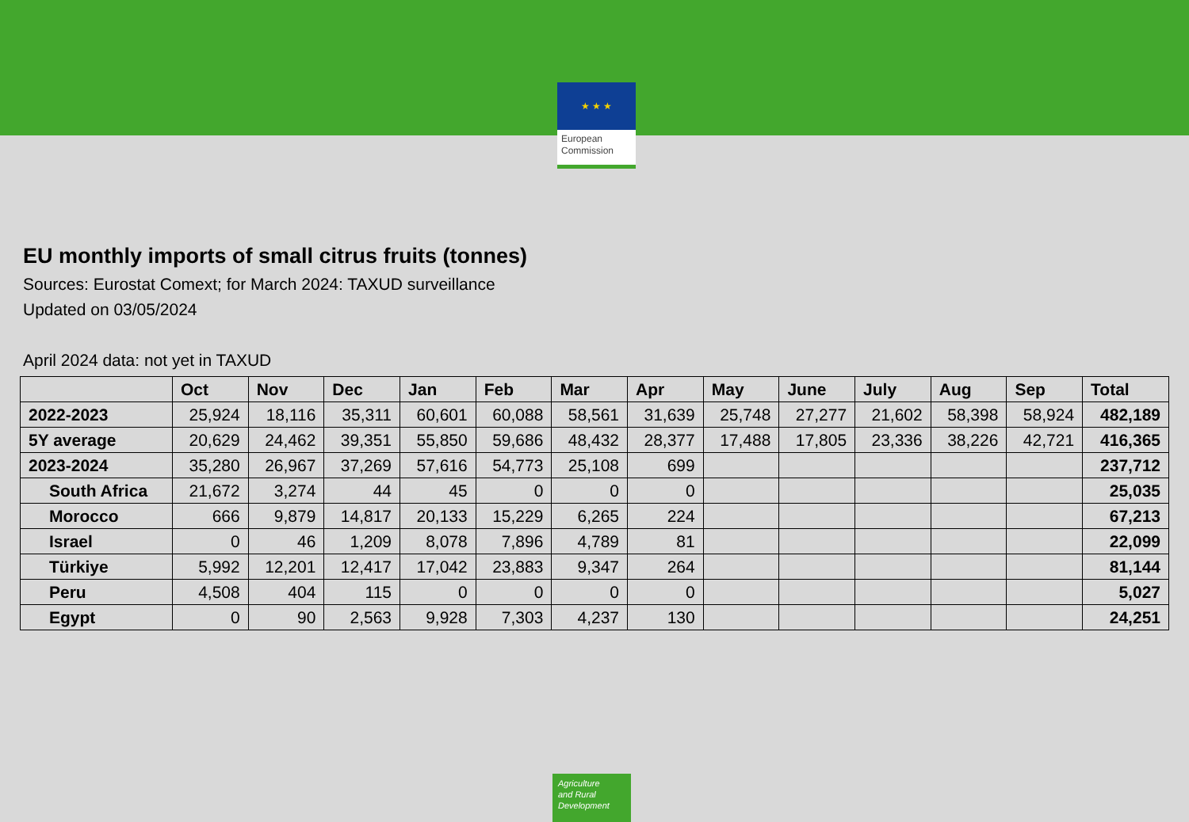★ ★ ★
European
Commission
EU monthly imports of small citrus fruits (tonnes)
Sources: Eurostat Comext; for March 2024: TAXUD surveillance
Updated on 03/05/2024
April 2024 data: not yet in TAXUD
| | Oct | Nov | Dec | Jan | Feb | Mar | Apr | May | June | July | Aug | Sep | Total |
| --- | --- | --- | --- | --- | --- | --- | --- | --- | --- | --- | --- | --- | --- |
| 2022-2023 | 25,924 | 18,116 | 35,311 | 60,601 | 60,088 | 58,561 | 31,639 | 25,748 | 27,277 | 21,602 | 58,398 | 58,924 | 482,189 |
| 5Y average | 20,629 | 24,462 | 39,351 | 55,850 | 59,686 | 48,432 | 28,377 | 17,488 | 17,805 | 23,336 | 38,226 | 42,721 | 416,365 |
| 2023-2024 | 35,280 | 26,967 | 37,269 | 57,616 | 54,773 | 25,108 | 699 | | | | | | 237,712 |
| South Africa | 21,672 | 3,274 | 44 | 45 | 0 | 0 | 0 | | | | | | 25,035 |
| Morocco | 666 | 9,879 | 14,817 | 20,133 | 15,229 | 6,265 | 224 | | | | | | 67,213 |
| Israel | 0 | 46 | 1,209 | 8,078 | 7,896 | 4,789 | 81 | | | | | | 22,099 |
| Türkiye | 5,992 | 12,201 | 12,417 | 17,042 | 23,883 | 9,347 | 264 | | | | | | 81,144 |
| Peru | 4,508 | 404 | 115 | 0 | 0 | 0 | 0 | | | | | | 5,027 |
| Egypt | 0 | 90 | 2,563 | 9,928 | 7,303 | 4,237 | 130 | | | | | | 24,251 |
Agriculture
and Rural
Development